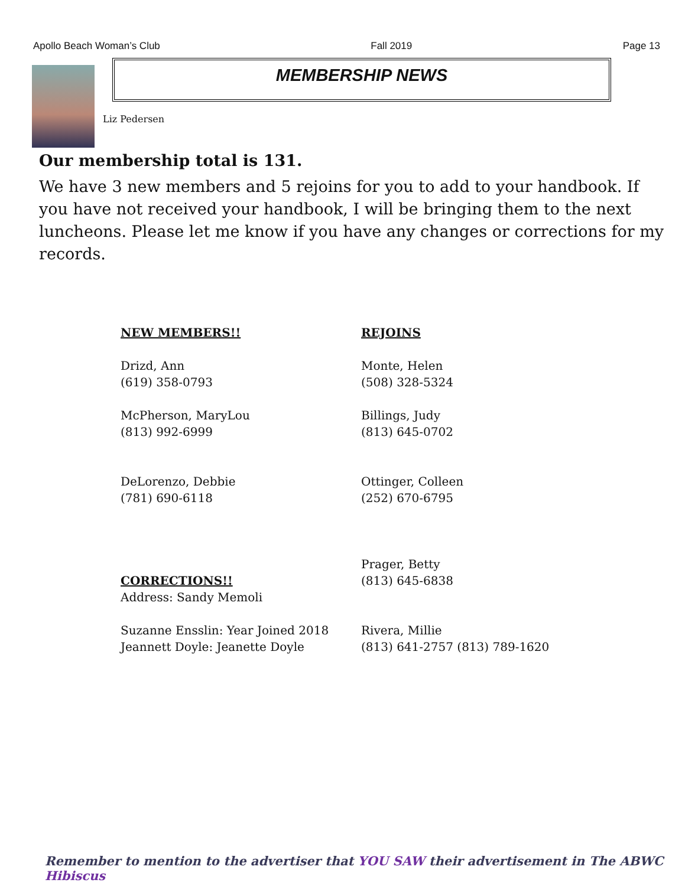Apollo Beach Woman’s Club Fall 2019 Page 13
MEMBERSHIP NEWS
Liz Pedersen
Our membership total is 131.
We have 3 new members and 5 rejoins for you to add to your handbook. If you have not received your handbook, I will be bringing them to the next luncheons. Please let me know if you have any changes or corrections for my records.
NEW MEMBERS!!
Drizd, Ann
(619) 358-0793
McPherson, MaryLou
(813) 992-6999
DeLorenzo, Debbie
(781) 690-6118
CORRECTIONS!!
Address: Sandy Memoli
Suzanne Ensslin: Year Joined 2018
Jeannett Doyle: Jeanette Doyle
REJOINS
Monte, Helen
(508) 328-5324
Billings, Judy
(813) 645-0702
Ottinger, Colleen
(252) 670-6795
Prager, Betty
(813) 645-6838
Rivera, Millie
(813) 641-2757 (813) 789-1620
Remember to mention to the advertiser that YOU SAW their advertisement in The ABWC Hibiscus